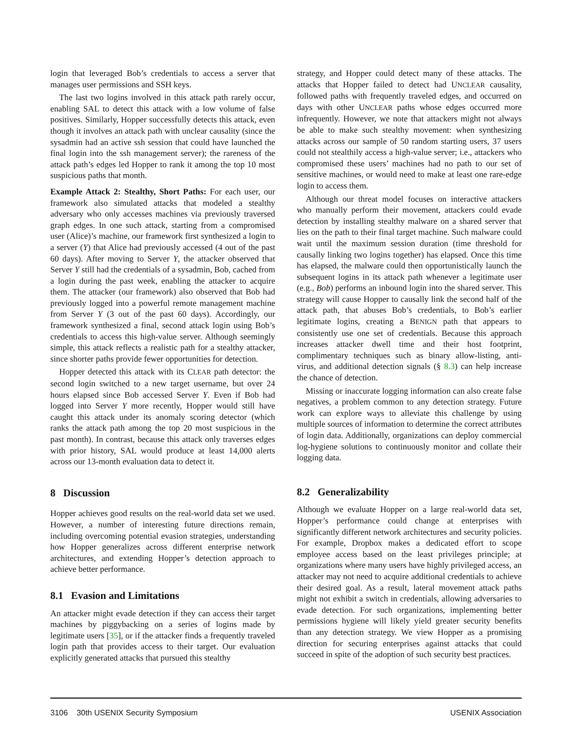login that leveraged Bob’s credentials to access a server that manages user permissions and SSH keys.
The last two logins involved in this attack path rarely occur, enabling SAL to detect this attack with a low volume of false positives. Similarly, Hopper successfully detects this attack, even though it involves an attack path with unclear causality (since the sysadmin had an active ssh session that could have launched the final login into the ssh management server); the rareness of the attack path’s edges led Hopper to rank it among the top 10 most suspicious paths that month.
Example Attack 2: Stealthy, Short Paths: For each user, our framework also simulated attacks that modeled a stealthy adversary who only accesses machines via previously traversed graph edges. In one such attack, starting from a compromised user (Alice)’s machine, our framework first synthesized a login to a server (Y) that Alice had previously accessed (4 out of the past 60 days). After moving to Server Y, the attacker observed that Server Y still had the credentials of a sysadmin, Bob, cached from a login during the past week, enabling the attacker to acquire them. The attacker (our framework) also observed that Bob had previously logged into a powerful remote management machine from Server Y (3 out of the past 60 days). Accordingly, our framework synthesized a final, second attack login using Bob’s credentials to access this high-value server. Although seemingly simple, this attack reflects a realistic path for a stealthy attacker, since shorter paths provide fewer opportunities for detection.
Hopper detected this attack with its CLEAR path detector: the second login switched to a new target username, but over 24 hours elapsed since Bob accessed Server Y. Even if Bob had logged into Server Y more recently, Hopper would still have caught this attack under its anomaly scoring detector (which ranks the attack path among the top 20 most suspicious in the past month). In contrast, because this attack only traverses edges with prior history, SAL would produce at least 14,000 alerts across our 13-month evaluation data to detect it.
8 Discussion
Hopper achieves good results on the real-world data set we used. However, a number of interesting future directions remain, including overcoming potential evasion strategies, understanding how Hopper generalizes across different enterprise network architectures, and extending Hopper’s detection approach to achieve better performance.
8.1 Evasion and Limitations
An attacker might evade detection if they can access their target machines by piggybacking on a series of logins made by legitimate users [35], or if the attacker finds a frequently traveled login path that provides access to their target. Our evaluation explicitly generated attacks that pursued this stealthy
strategy, and Hopper could detect many of these attacks. The attacks that Hopper failed to detect had UNCLEAR causality, followed paths with frequently traveled edges, and occurred on days with other UNCLEAR paths whose edges occurred more infrequently. However, we note that attackers might not always be able to make such stealthy movement: when synthesizing attacks across our sample of 50 random starting users, 37 users could not stealthily access a high-value server; i.e., attackers who compromised these users’ machines had no path to our set of sensitive machines, or would need to make at least one rare-edge login to access them.
Although our threat model focuses on interactive attackers who manually perform their movement, attackers could evade detection by installing stealthy malware on a shared server that lies on the path to their final target machine. Such malware could wait until the maximum session duration (time threshold for causally linking two logins together) has elapsed. Once this time has elapsed, the malware could then opportunistically launch the subsequent logins in its attack path whenever a legitimate user (e.g., Bob) performs an inbound login into the shared server. This strategy will cause Hopper to causally link the second half of the attack path, that abuses Bob’s credentials, to Bob’s earlier legitimate logins, creating a BENIGN path that appears to consistently use one set of credentials. Because this approach increases attacker dwell time and their host footprint, complimentary techniques such as binary allow-listing, anti-virus, and additional detection signals (§ 8.3) can help increase the chance of detection.
Missing or inaccurate logging information can also create false negatives, a problem common to any detection strategy. Future work can explore ways to alleviate this challenge by using multiple sources of information to determine the correct attributes of login data. Additionally, organizations can deploy commercial log-hygiene solutions to continuously monitor and collate their logging data.
8.2 Generalizability
Although we evaluate Hopper on a large real-world data set, Hopper’s performance could change at enterprises with significantly different network architectures and security policies. For example, Dropbox makes a dedicated effort to scope employee access based on the least privileges principle; at organizations where many users have highly privileged access, an attacker may not need to acquire additional credentials to achieve their desired goal. As a result, lateral movement attack paths might not exhibit a switch in credentials, allowing adversaries to evade detection. For such organizations, implementing better permissions hygiene will likely yield greater security benefits than any detection strategy. We view Hopper as a promising direction for securing enterprises against attacks that could succeed in spite of the adoption of such security best practices.
3106 30th USENIX Security Symposium USENIX Association